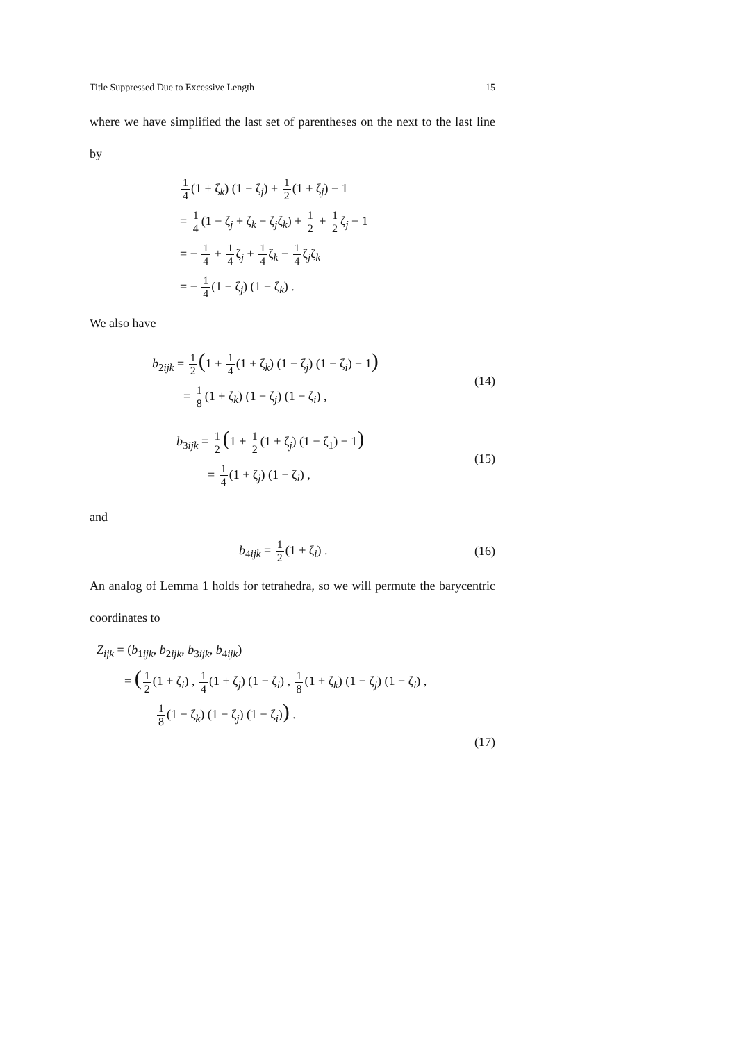Title Suppressed Due to Excessive Length 15
where we have simplified the last set of parentheses on the next to the last line by
1 4(1 + ζ<sub>k</sub>) (1 − ζ<sub>j</sub>) + 1 2(1 + ζ<sub>j</sub>) − 1
= 1 4(1 − ζ<sub>j</sub> + ζ<sub>k</sub> − ζ<sub>j</sub>ζ<sub>k</sub>) + 1 2 + 1 2ζ<sub>j</sub> − 1
= − 1 4 + 1 4ζ<sub>j</sub> + 1 4ζ<sub>k</sub> − 1 4ζ<sub>j</sub>ζ<sub>k</sub>
= − 1 4(1 − ζ<sub>j</sub>) (1 − ζ<sub>k</sub>) .
We also have
b<sub>2ijk</sub> = 1 2(1 + 1 4(1 + ζ<sub>k</sub>) (1 − ζ<sub>j</sub>) (1 − ζ<sub>i</sub>) − 1)
= 1 8(1 + ζ<sub>k</sub>) (1 − ζ<sub>j</sub>) (1 − ζ<sub>i</sub>) ,
(14)
b<sub>3ijk</sub> = 1 2(1 + 1 2(1 + ζ<sub>j</sub>) (1 − ζ<sub>1</sub>) − 1)
= 1 4(1 + ζ<sub>j</sub>) (1 − ζ<sub>i</sub>) ,
(15)
and
b<sub>4ijk</sub> = 1 2(1 + ζ<sub>i</sub>) . (16)
An analog of Lemma 1 holds for tetrahedra, so we will permute the barycentric coordinates to
Z<sub>ijk</sub> = (b<sub>1ijk</sub>, b<sub>2ijk</sub>, b<sub>3ijk</sub>, b<sub>4ijk</sub>)
= (1 2(1 + ζ<sub>i</sub>) , 1 4(1 + ζ<sub>j</sub>) (1 − ζ<sub>i</sub>) , 1 8(1 + ζ<sub>k</sub>) (1 − ζ<sub>j</sub>) (1 − ζ<sub>i</sub>) ,
1 8(1 − ζ<sub>k</sub>) (1 − ζ<sub>j</sub>) (1 − ζ<sub>i</sub>)) .
(17)